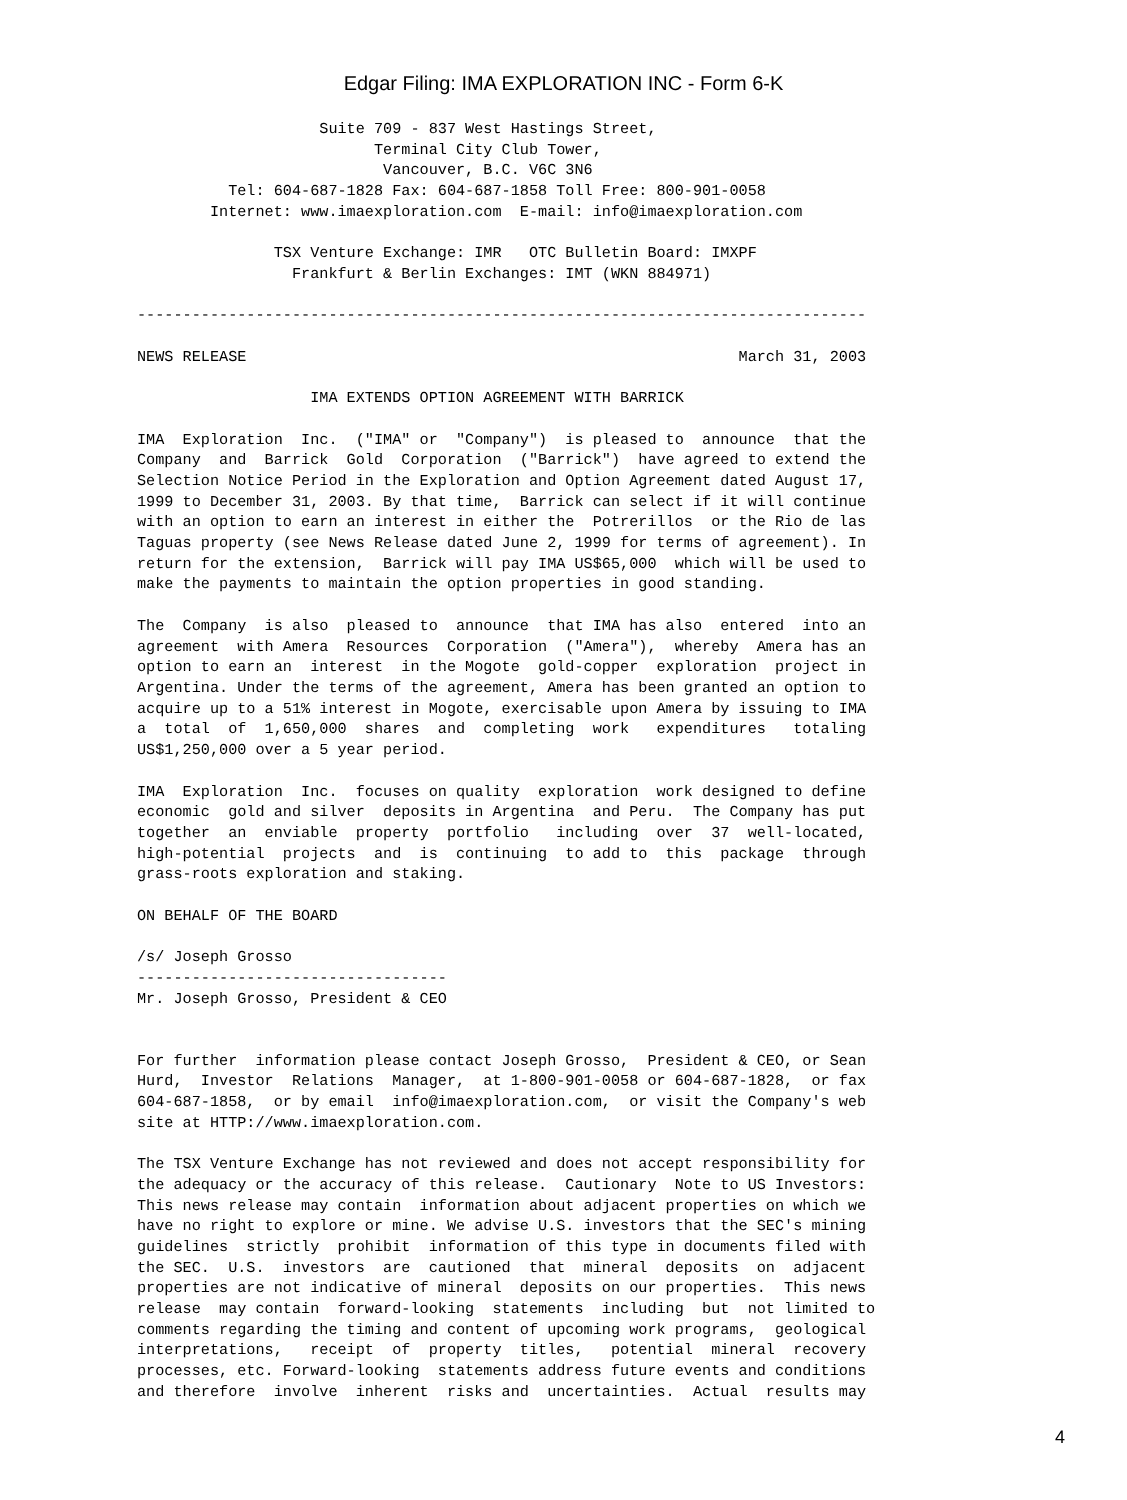Edgar Filing: IMA EXPLORATION INC - Form 6-K
                    Suite 709 - 837 West Hastings Street,
                          Terminal City Club Tower,
                           Vancouver, B.C. V6C 3N6
          Tel: 604-687-1828 Fax: 604-687-1858 Toll Free: 800-901-0058
        Internet: www.imaexploration.com  E-mail: info@imaexploration.com

               TSX Venture Exchange: IMR   OTC Bulletin Board: IMXPF
                 Frankfurt & Berlin Exchanges: IMT (WKN 884971)

--------------------------------------------------------------------------------

NEWS RELEASE                                                      March 31, 2003

                   IMA EXTENDS OPTION AGREEMENT WITH BARRICK

IMA  Exploration  Inc.  ("IMA" or  "Company")  is pleased to  announce  that the
Company  and  Barrick  Gold  Corporation  ("Barrick")  have agreed to extend the
Selection Notice Period in the Exploration and Option Agreement dated August 17,
1999 to December 31, 2003. By that time,  Barrick can select if it will continue
with an option to earn an interest in either the  Potrerillos  or the Rio de las
Taguas property (see News Release dated June 2, 1999 for terms of agreement). In
return for the extension,  Barrick will pay IMA US$65,000  which will be used to
make the payments to maintain the option properties in good standing.

The  Company  is also  pleased to  announce  that IMA has also  entered  into an
agreement  with Amera  Resources  Corporation  ("Amera"),  whereby  Amera has an
option to earn an  interest  in the Mogote  gold-copper  exploration  project in
Argentina. Under the terms of the agreement, Amera has been granted an option to
acquire up to a 51% interest in Mogote, exercisable upon Amera by issuing to IMA
a  total  of  1,650,000  shares  and  completing  work   expenditures   totaling
US$1,250,000 over a 5 year period.

IMA  Exploration  Inc.  focuses on quality  exploration  work designed to define
economic  gold and silver  deposits in Argentina  and Peru.  The Company has put
together  an  enviable  property  portfolio   including  over  37  well-located,
high-potential  projects  and  is  continuing  to add to  this  package  through
grass-roots exploration and staking.

ON BEHALF OF THE BOARD

/s/ Joseph Grosso
----------------------------------
Mr. Joseph Grosso, President & CEO


For further  information please contact Joseph Grosso,  President & CEO, or Sean
Hurd,  Investor  Relations  Manager,  at 1-800-901-0058 or 604-687-1828,  or fax
604-687-1858,  or by email  info@imaexploration.com,  or visit the Company's web
site at HTTP://www.imaexploration.com.

The TSX Venture Exchange has not reviewed and does not accept responsibility for
the adequacy or the accuracy of this release.  Cautionary  Note to US Investors:
This news release may contain  information about adjacent properties on which we
have no right to explore or mine. We advise U.S. investors that the SEC's mining
guidelines  strictly  prohibit  information of this type in documents filed with
the SEC.  U.S.  investors  are  cautioned  that  mineral  deposits  on  adjacent
properties are not indicative of mineral  deposits on our properties.  This news
release  may contain  forward-looking  statements  including  but  not limited to
comments regarding the timing and content of upcoming work programs,  geological
interpretations,   receipt  of  property  titles,   potential  mineral  recovery
processes, etc. Forward-looking  statements address future events and conditions
and therefore  involve  inherent  risks and  uncertainties.  Actual  results may
4